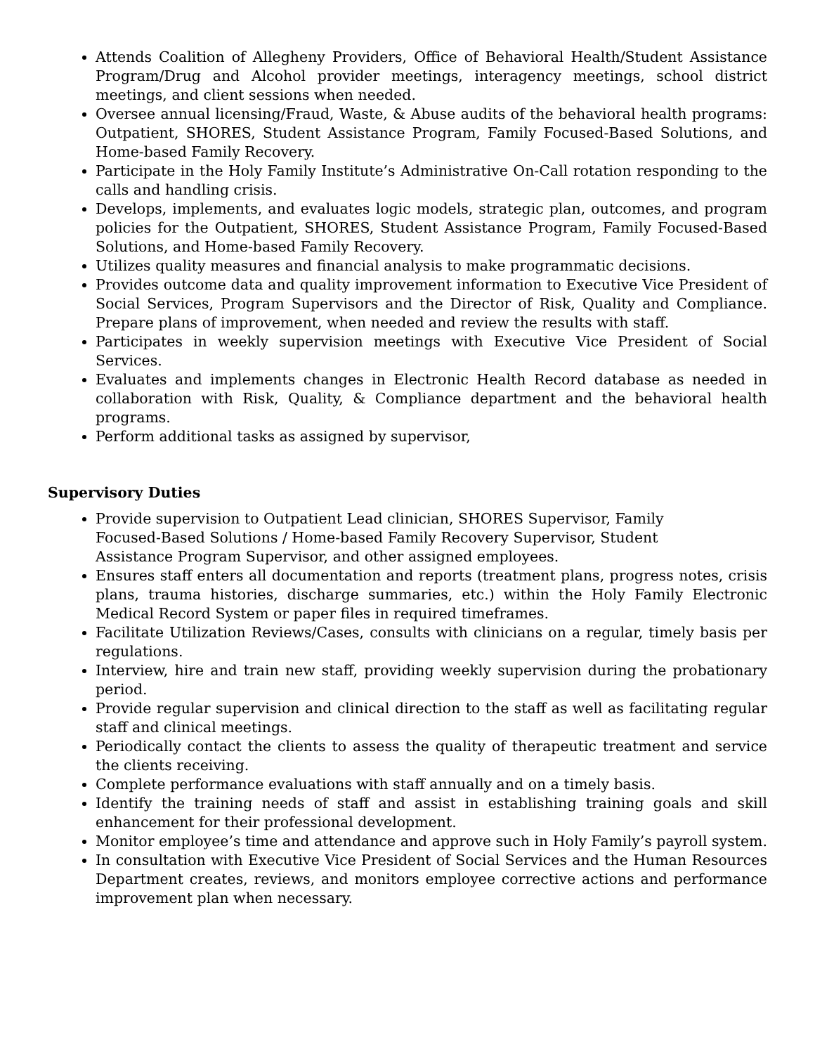Attends Coalition of Allegheny Providers, Office of Behavioral Health/Student Assistance Program/Drug and Alcohol provider meetings, interagency meetings, school district meetings, and client sessions when needed.
Oversee annual licensing/Fraud, Waste, & Abuse audits of the behavioral health programs: Outpatient, SHORES, Student Assistance Program, Family Focused-Based Solutions, and Home-based Family Recovery.
Participate in the Holy Family Institute’s Administrative On-Call rotation responding to the calls and handling crisis.
Develops, implements, and evaluates logic models, strategic plan, outcomes, and program policies for the Outpatient, SHORES, Student Assistance Program, Family Focused-Based Solutions, and Home-based Family Recovery.
Utilizes quality measures and financial analysis to make programmatic decisions.
Provides outcome data and quality improvement information to Executive Vice President of Social Services, Program Supervisors and the Director of Risk, Quality and Compliance. Prepare plans of improvement, when needed and review the results with staff.
Participates in weekly supervision meetings with Executive Vice President of Social Services.
Evaluates and implements changes in Electronic Health Record database as needed in collaboration with Risk, Quality, & Compliance department and the behavioral health programs.
Perform additional tasks as assigned by supervisor,
Supervisory Duties
Provide supervision to Outpatient Lead clinician, SHORES Supervisor, Family Focused-Based Solutions / Home-based Family Recovery Supervisor, Student Assistance Program Supervisor, and other assigned employees.
Ensures staff enters all documentation and reports (treatment plans, progress notes, crisis plans, trauma histories, discharge summaries, etc.) within the Holy Family Electronic Medical Record System or paper files in required timeframes.
Facilitate Utilization Reviews/Cases, consults with clinicians on a regular, timely basis per regulations.
Interview, hire and train new staff, providing weekly supervision during the probationary period.
Provide regular supervision and clinical direction to the staff as well as facilitating regular staff and clinical meetings.
Periodically contact the clients to assess the quality of therapeutic treatment and service the clients receiving.
Complete performance evaluations with staff annually and on a timely basis.
Identify the training needs of staff and assist in establishing training goals and skill enhancement for their professional development.
Monitor employee’s time and attendance and approve such in Holy Family’s payroll system.
In consultation with Executive Vice President of Social Services and the Human Resources Department creates, reviews, and monitors employee corrective actions and performance improvement plan when necessary.